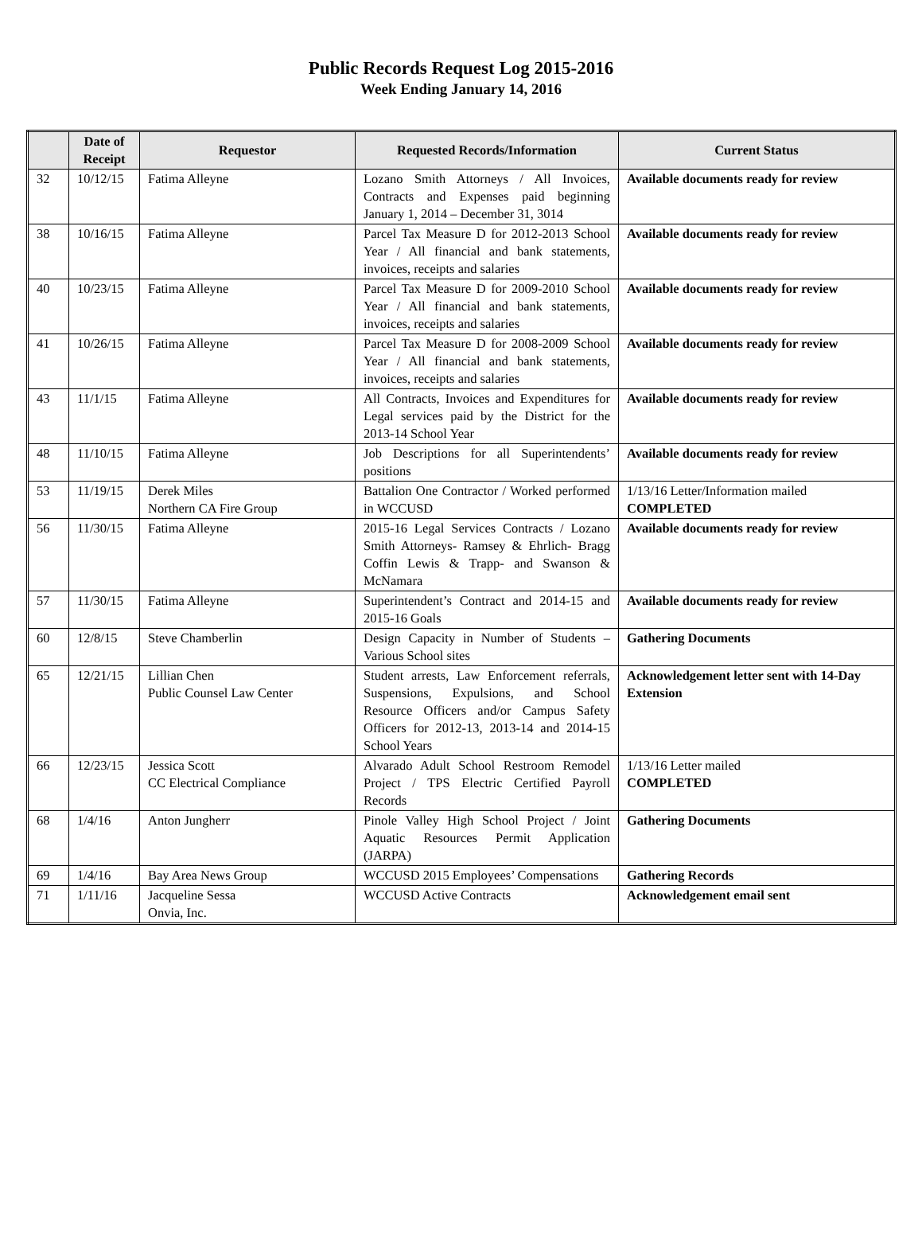Public Records Request Log 2015-2016
Week Ending January 14, 2016
| | Date of Receipt | Requestor | Requested Records/Information | Current Status |
| --- | --- | --- | --- | --- |
| 32 | 10/12/15 | Fatima Alleyne | Lozano Smith Attorneys / All Invoices, Contracts and Expenses paid beginning January 1, 2014 – December 31, 3014 | Available documents ready for review |
| 38 | 10/16/15 | Fatima Alleyne | Parcel Tax Measure D for 2012-2013 School Year / All financial and bank statements, invoices, receipts and salaries | Available documents ready for review |
| 40 | 10/23/15 | Fatima Alleyne | Parcel Tax Measure D for 2009-2010 School Year / All financial and bank statements, invoices, receipts and salaries | Available documents ready for review |
| 41 | 10/26/15 | Fatima Alleyne | Parcel Tax Measure D for 2008-2009 School Year / All financial and bank statements, invoices, receipts and salaries | Available documents ready for review |
| 43 | 11/1/15 | Fatima Alleyne | All Contracts, Invoices and Expenditures for Legal services paid by the District for the 2013-14 School Year | Available documents ready for review |
| 48 | 11/10/15 | Fatima Alleyne | Job Descriptions for all Superintendents’ positions | Available documents ready for review |
| 53 | 11/19/15 | Derek Miles Northern CA Fire Group | Battalion One Contractor / Worked performed in WCCUSD | 1/13/16 Letter/Information mailed COMPLETED |
| 56 | 11/30/15 | Fatima Alleyne | 2015-16 Legal Services Contracts / Lozano Smith Attorneys- Ramsey & Ehrlich- Bragg Coffin Lewis & Trapp- and Swanson & McNamara | Available documents ready for review |
| 57 | 11/30/15 | Fatima Alleyne | Superintendent’s Contract and 2014-15 and 2015-16 Goals | Available documents ready for review |
| 60 | 12/8/15 | Steve Chamberlin | Design Capacity in Number of Students – Various School sites | Gathering Documents |
| 65 | 12/21/15 | Lillian Chen Public Counsel Law Center | Student arrests, Law Enforcement referrals, Suspensions, Expulsions, and School Resource Officers and/or Campus Safety Officers for 2012-13, 2013-14 and 2014-15 School Years | Acknowledgement letter sent with 14-Day Extension |
| 66 | 12/23/15 | Jessica Scott CC Electrical Compliance | Alvarado Adult School Restroom Remodel Project / TPS Electric Certified Payroll Records | 1/13/16 Letter mailed COMPLETED |
| 68 | 1/4/16 | Anton Jungherr | Pinole Valley High School Project / Joint Aquatic Resources Permit Application (JARPA) | Gathering Documents |
| 69 | 1/4/16 | Bay Area News Group | WCCUSD 2015 Employees’ Compensations | Gathering Records |
| 71 | 1/11/16 | Jacqueline Sessa Onvia, Inc. | WCCUSD Active Contracts | Acknowledgement email sent |